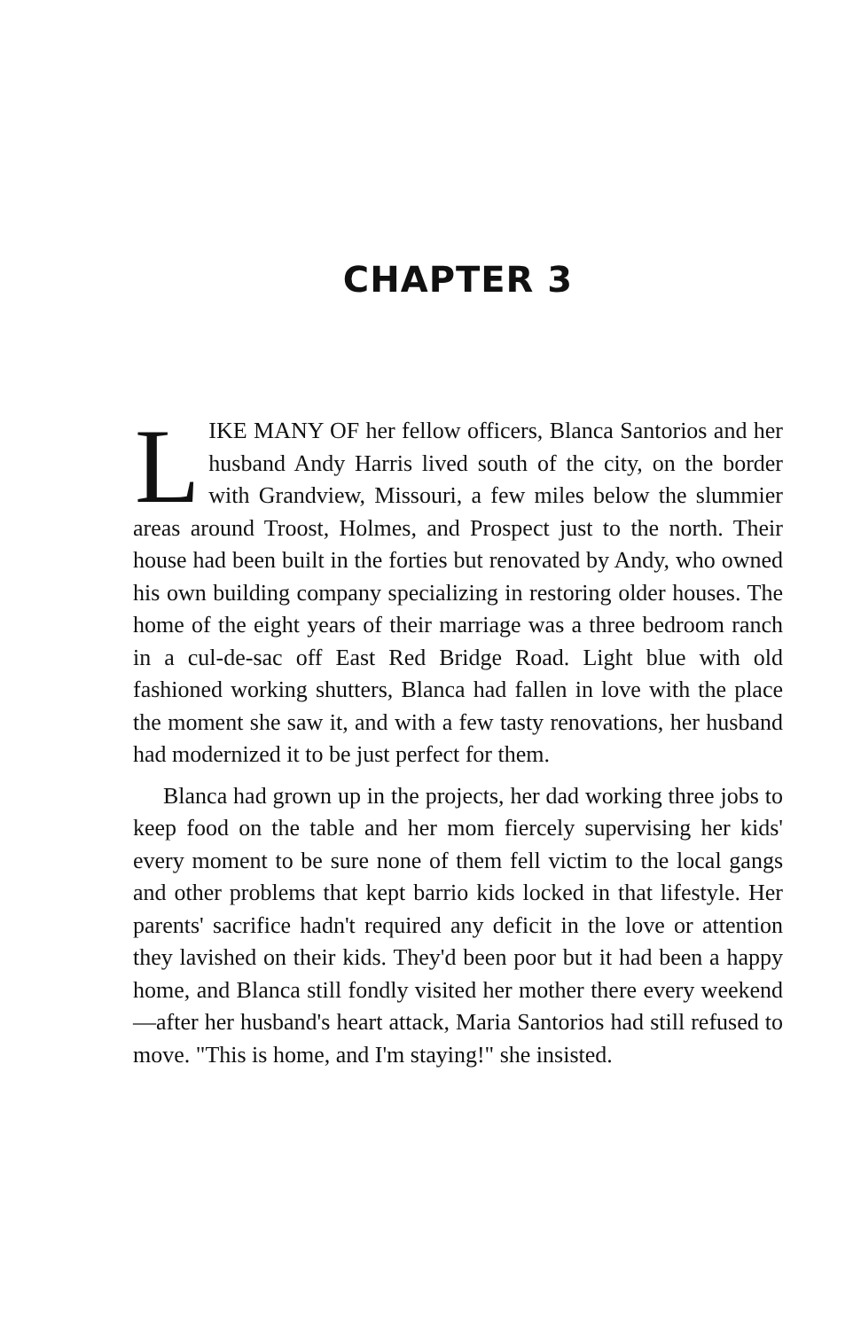CHAPTER 3
LIKE MANY OF her fellow officers, Blanca Santorios and her husband Andy Harris lived south of the city, on the border with Grandview, Missouri, a few miles below the slummier areas around Troost, Holmes, and Prospect just to the north. Their house had been built in the forties but renovated by Andy, who owned his own building company specializing in restoring older houses. The home of the eight years of their marriage was a three bedroom ranch in a cul-de-sac off East Red Bridge Road. Light blue with old fashioned working shutters, Blanca had fallen in love with the place the moment she saw it, and with a few tasty renovations, her husband had modernized it to be just perfect for them.
Blanca had grown up in the projects, her dad working three jobs to keep food on the table and her mom fiercely supervising her kids' every moment to be sure none of them fell victim to the local gangs and other problems that kept barrio kids locked in that lifestyle. Her parents' sacrifice hadn't required any deficit in the love or attention they lavished on their kids. They'd been poor but it had been a happy home, and Blanca still fondly visited her mother there every weekend—after her husband's heart attack, Maria Santorios had still refused to move. "This is home, and I'm staying!" she insisted.